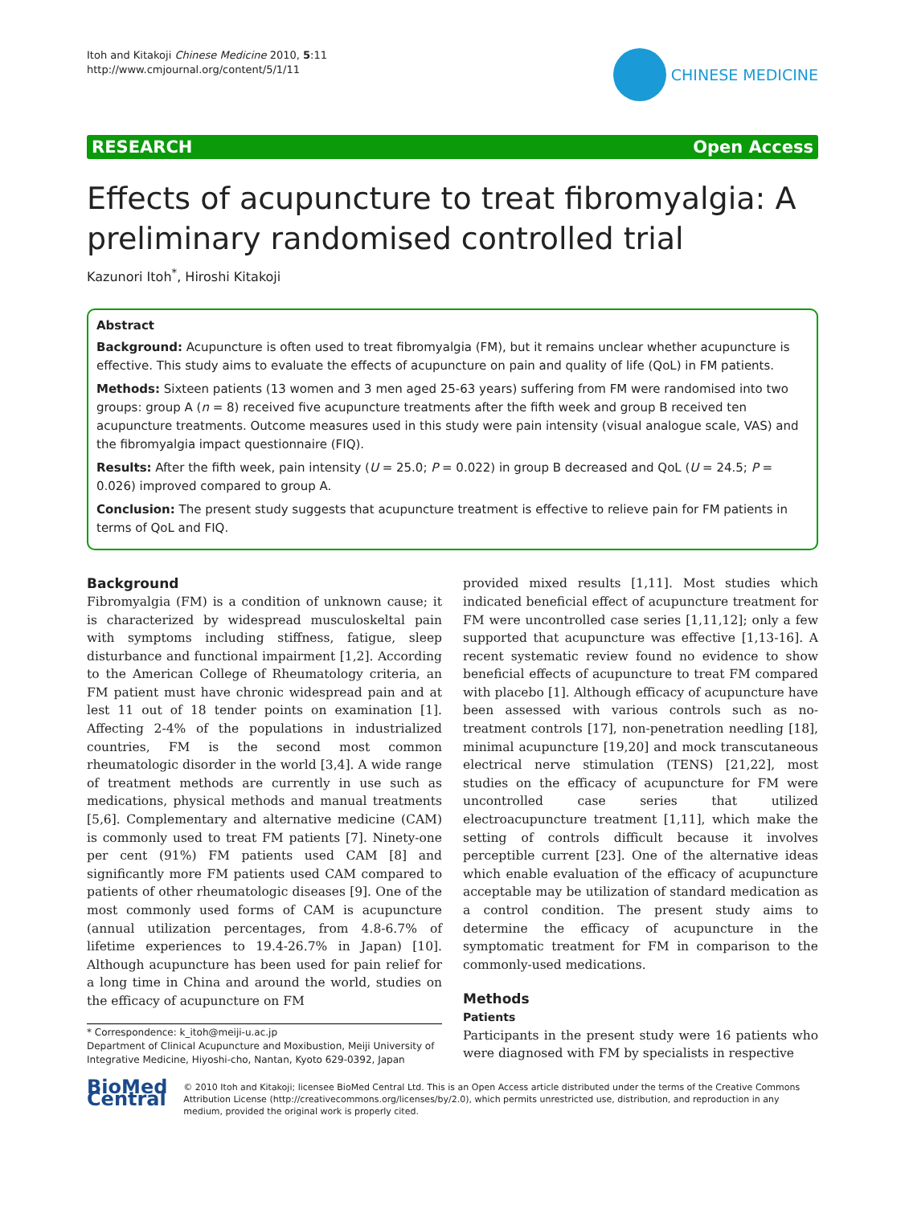Itoh and Kitakoji Chinese Medicine 2010, 5:11
http://www.cmjournal.org/content/5/1/11
CHINESE MEDICINE
RESEARCH Open Access
Effects of acupuncture to treat fibromyalgia: A preliminary randomised controlled trial
Kazunori Itoh<sup>*</sup>, Hiroshi Kitakoji
Abstract
Background: Acupuncture is often used to treat fibromyalgia (FM), but it remains unclear whether acupuncture is effective. This study aims to evaluate the effects of acupuncture on pain and quality of life (QoL) in FM patients.
Methods: Sixteen patients (13 women and 3 men aged 25-63 years) suffering from FM were randomised into two groups: group A (n = 8) received five acupuncture treatments after the fifth week and group B received ten acupuncture treatments. Outcome measures used in this study were pain intensity (visual analogue scale, VAS) and the fibromyalgia impact questionnaire (FIQ).
Results: After the fifth week, pain intensity (U = 25.0; P = 0.022) in group B decreased and QoL (U = 24.5; P = 0.026) improved compared to group A.
Conclusion: The present study suggests that acupuncture treatment is effective to relieve pain for FM patients in terms of QoL and FIQ.
Background
Fibromyalgia (FM) is a condition of unknown cause; it is characterized by widespread musculoskeltal pain with symptoms including stiffness, fatigue, sleep disturbance and functional impairment [1,2]. According to the American College of Rheumatology criteria, an FM patient must have chronic widespread pain and at lest 11 out of 18 tender points on examination [1]. Affecting 2-4% of the populations in industrialized countries, FM is the second most common rheumatologic disorder in the world [3,4]. A wide range of treatment methods are currently in use such as medications, physical methods and manual treatments [5,6]. Complementary and alternative medicine (CAM) is commonly used to treat FM patients [7]. Ninety-one per cent (91%) FM patients used CAM [8] and significantly more FM patients used CAM compared to patients of other rheumatologic diseases [9]. One of the most commonly used forms of CAM is acupuncture (annual utilization percentages, from 4.8-6.7% of lifetime experiences to 19.4-26.7% in Japan) [10]. Although acupuncture has been used for pain relief for a long time in China and around the world, studies on the efficacy of acupuncture on FM
* Correspondence: k_itoh@meiji-u.ac.jp
Department of Clinical Acupuncture and Moxibustion, Meiji University of Integrative Medicine, Hiyoshi-cho, Nantan, Kyoto 629-0392, Japan
provided mixed results [1,11]. Most studies which indicated beneficial effect of acupuncture treatment for FM were uncontrolled case series [1,11,12]; only a few supported that acupuncture was effective [1,13-16]. A recent systematic review found no evidence to show beneficial effects of acupuncture to treat FM compared with placebo [1]. Although efficacy of acupuncture have been assessed with various controls such as no-treatment controls [17], non-penetration needling [18], minimal acupuncture [19,20] and mock transcutaneous electrical nerve stimulation (TENS) [21,22], most studies on the efficacy of acupuncture for FM were uncontrolled case series that utilized electroacupuncture treatment [1,11], which make the setting of controls difficult because it involves perceptible current [23]. One of the alternative ideas which enable evaluation of the efficacy of acupuncture acceptable may be utilization of standard medication as a control condition. The present study aims to determine the efficacy of acupuncture in the symptomatic treatment for FM in comparison to the commonly-used medications.
Methods
Patients
Participants in the present study were 16 patients who were diagnosed with FM by specialists in respective
BioMed Central
© 2010 Itoh and Kitakoji; licensee BioMed Central Ltd. This is an Open Access article distributed under the terms of the Creative Commons Attribution License (http://creativecommons.org/licenses/by/2.0), which permits unrestricted use, distribution, and reproduction in any medium, provided the original work is properly cited.